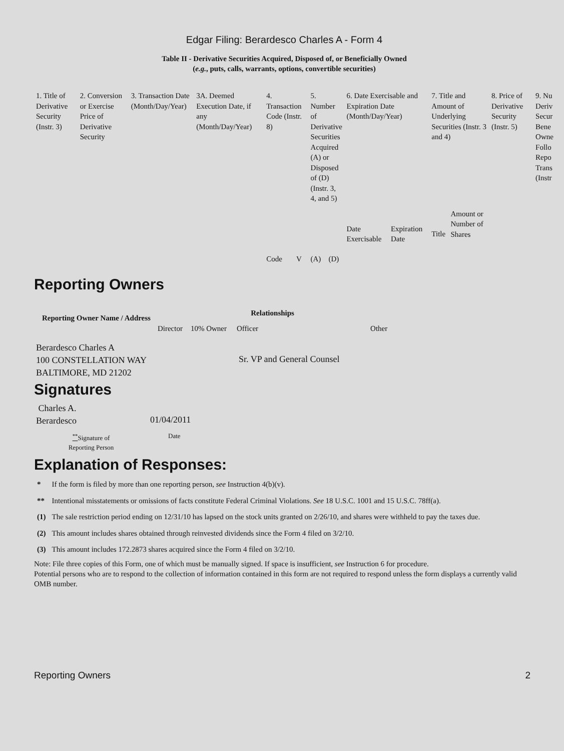Edgar Filing: Berardesco Charles A - Form 4
Table II - Derivative Securities Acquired, Disposed of, or Beneficially Owned
(e.g., puts, calls, warrants, options, convertible securities)
| 1. Title of Derivative Security (Instr. 3) | 2. Conversion or Exercise Price of Derivative Security | 3. Transaction Date (Month/Day/Year) | 3A. Deemed Execution Date, if any (Month/Day/Year) | 4. Transaction Code (Instr. 8) | | 5. Number of Derivative Securities Acquired (A) or Disposed of (D) (Instr. 3, 4, and 5) | | 6. Date Exercisable and Expiration Date (Month/Day/Year) | | 7. Title and Amount of Underlying Securities (Instr. 3 and 4) | | 8. Price of Derivative Security (Instr. 5) | 9. Nu Deriv Secur Bene Owne Follo Repo Trans (Instr |
| --- | --- | --- | --- | --- | --- | --- | --- | --- | --- | --- | --- | --- | --- |
| | | | | Code | V | (A) | (D) | Date Exercisable | Expiration Date | Title | Amount or Number of Shares | | |
Reporting Owners
| Reporting Owner Name / Address | Relationships | | | |
| --- | --- | --- | --- | --- |
| | Director | 10% Owner | Officer | Other |
| Berardesco Charles A 100 CONSTELLATION WAY BALTIMORE, MD 21202 | | | Sr. VP and General Counsel | |
Signatures
| Charles A. Berardesco | 01/04/2011 |
| <sup>**</sup> Signature of Reporting Person | Date |
Explanation of Responses:
| * | If the form is filed by more than one reporting person, see Instruction 4(b)(v). |
| ** | Intentional misstatements or omissions of facts constitute Federal Criminal Violations. See 18 U.S.C. 1001 and 15 U.S.C. 78ff(a). |
| (1) | The sale restriction period ending on 12/31/10 has lapsed on the stock units granted on 2/26/10, and shares were withheld to pay the taxes due. |
| (2) | This amount includes shares obtained through reinvested dividends since the Form 4 filed on 3/2/10. |
| (3) | This amount includes 172.2873 shares acquired since the Form 4 filed on 3/2/10. |
Note: File three copies of this Form, one of which must be manually signed. If space is insufficient, see Instruction 6 for procedure.
Potential persons who are to respond to the collection of information contained in this form are not required to respond unless the form displays a currently valid OMB number.
Reporting Owners 2